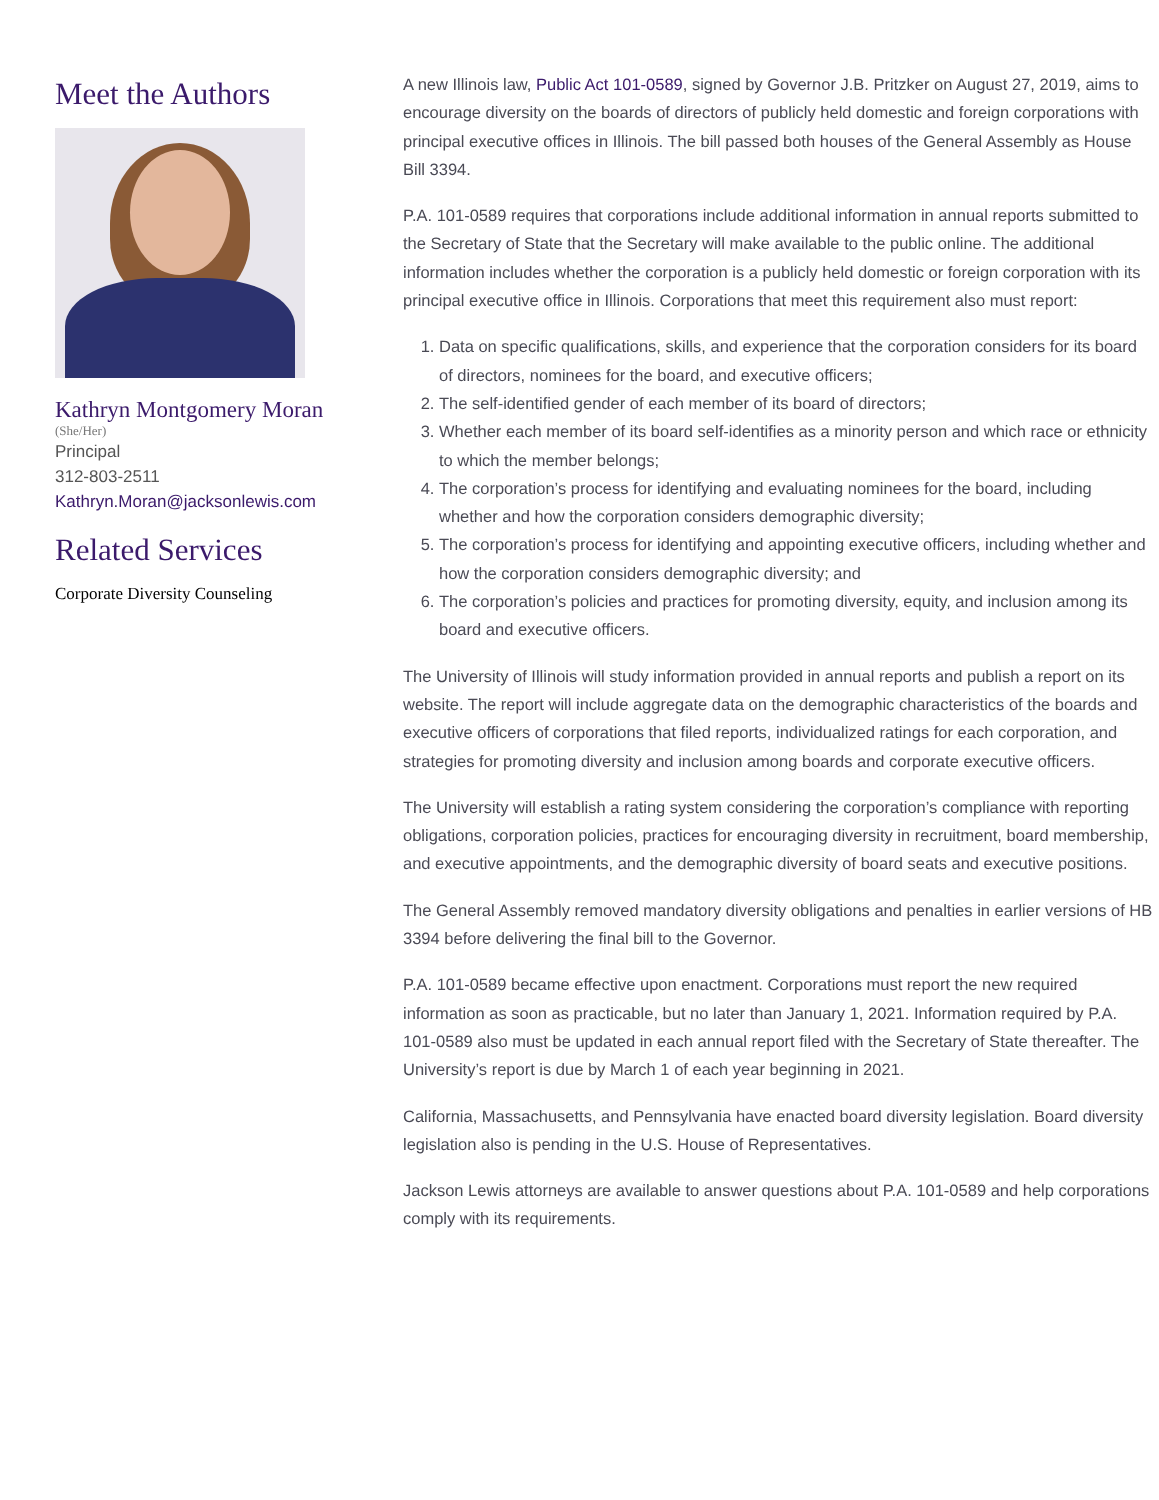Meet the Authors
Kathryn Montgomery Moran
(She/Her)
Principal
312-803-2511
Kathryn.Moran@jacksonlewis.com
Related Services
Corporate Diversity Counseling
A new Illinois law, Public Act 101-0589, signed by Governor J.B. Pritzker on August 27, 2019, aims to encourage diversity on the boards of directors of publicly held domestic and foreign corporations with principal executive offices in Illinois. The bill passed both houses of the General Assembly as House Bill 3394.
P.A. 101-0589 requires that corporations include additional information in annual reports submitted to the Secretary of State that the Secretary will make available to the public online. The additional information includes whether the corporation is a publicly held domestic or foreign corporation with its principal executive office in Illinois. Corporations that meet this requirement also must report:
1. Data on specific qualifications, skills, and experience that the corporation considers for its board of directors, nominees for the board, and executive officers;
2. The self-identified gender of each member of its board of directors;
3. Whether each member of its board self-identifies as a minority person and which race or ethnicity to which the member belongs;
4. The corporation’s process for identifying and evaluating nominees for the board, including whether and how the corporation considers demographic diversity;
5. The corporation’s process for identifying and appointing executive officers, including whether and how the corporation considers demographic diversity; and
6. The corporation’s policies and practices for promoting diversity, equity, and inclusion among its board and executive officers.
The University of Illinois will study information provided in annual reports and publish a report on its website. The report will include aggregate data on the demographic characteristics of the boards and executive officers of corporations that filed reports, individualized ratings for each corporation, and strategies for promoting diversity and inclusion among boards and corporate executive officers.
The University will establish a rating system considering the corporation’s compliance with reporting obligations, corporation policies, practices for encouraging diversity in recruitment, board membership, and executive appointments, and the demographic diversity of board seats and executive positions.
The General Assembly removed mandatory diversity obligations and penalties in earlier versions of HB 3394 before delivering the final bill to the Governor.
P.A. 101-0589 became effective upon enactment. Corporations must report the new required information as soon as practicable, but no later than January 1, 2021. Information required by P.A. 101-0589 also must be updated in each annual report filed with the Secretary of State thereafter. The University’s report is due by March 1 of each year beginning in 2021.
California, Massachusetts, and Pennsylvania have enacted board diversity legislation. Board diversity legislation also is pending in the U.S. House of Representatives.
Jackson Lewis attorneys are available to answer questions about P.A. 101-0589 and help corporations comply with its requirements.